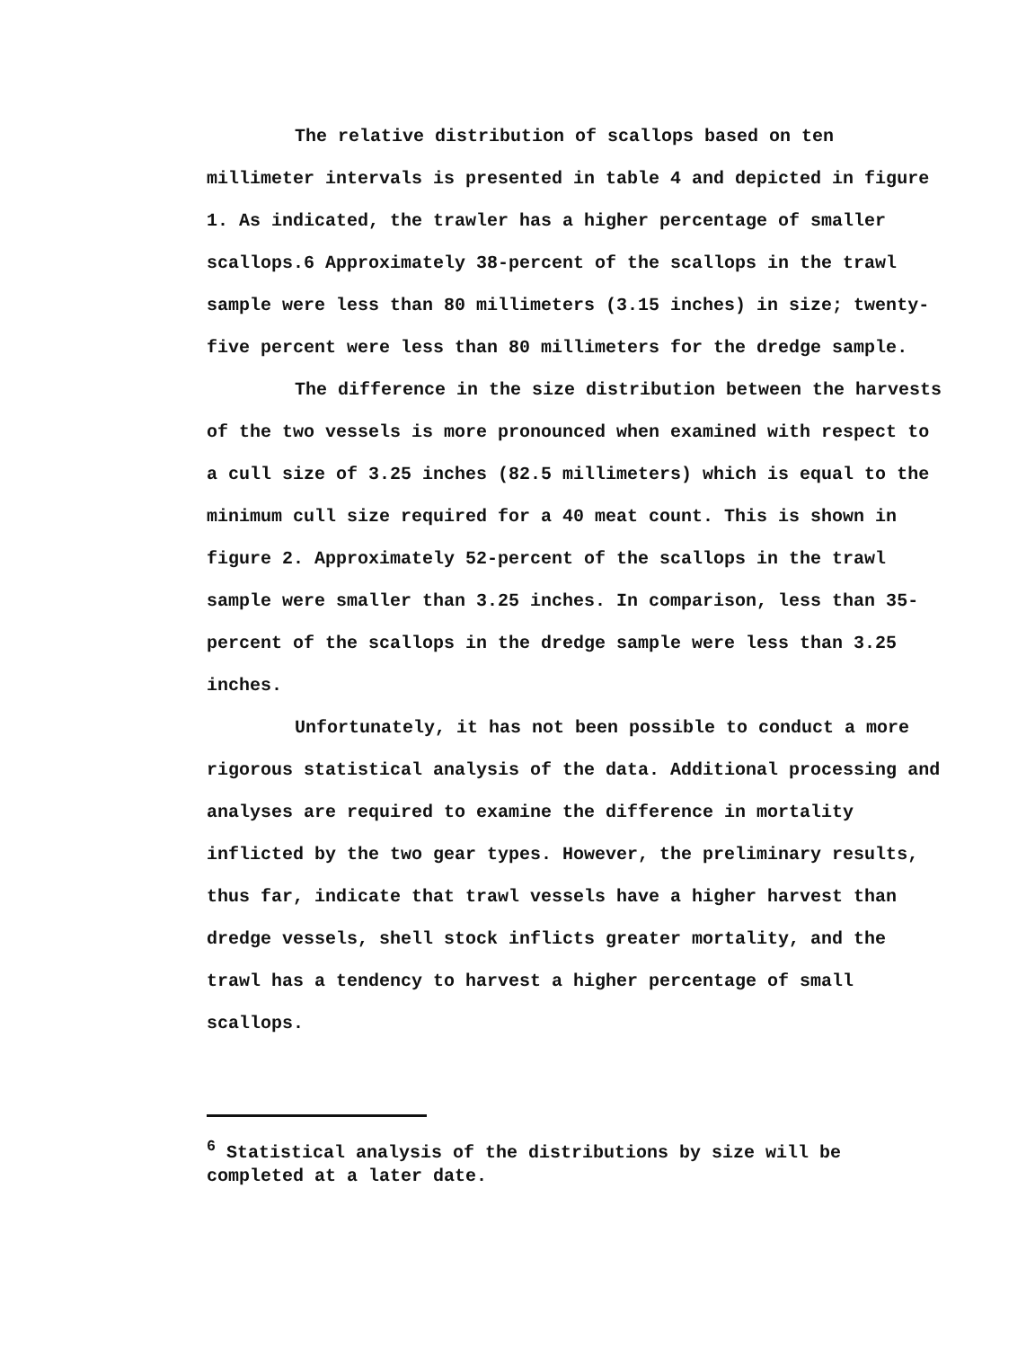The relative distribution of scallops based on ten millimeter intervals is presented in table 4 and depicted in figure 1. As indicated, the trawler has a higher percentage of smaller scallops.6 Approximately 38-percent of the scallops in the trawl sample were less than 80 millimeters (3.15 inches) in size; twenty-five percent were less than 80 millimeters for the dredge sample.
The difference in the size distribution between the harvests of the two vessels is more pronounced when examined with respect to a cull size of 3.25 inches (82.5 millimeters) which is equal to the minimum cull size required for a 40 meat count. This is shown in figure 2. Approximately 52-percent of the scallops in the trawl sample were smaller than 3.25 inches. In comparison, less than 35-percent of the scallops in the dredge sample were less than 3.25 inches.
Unfortunately, it has not been possible to conduct a more rigorous statistical analysis of the data. Additional processing and analyses are required to examine the difference in mortality inflicted by the two gear types. However, the preliminary results, thus far, indicate that trawl vessels have a higher harvest than dredge vessels, shell stock inflicts greater mortality, and the trawl has a tendency to harvest a higher percentage of small scallops.
<sup>6</sup> Statistical analysis of the distributions by size will be completed at a later date.